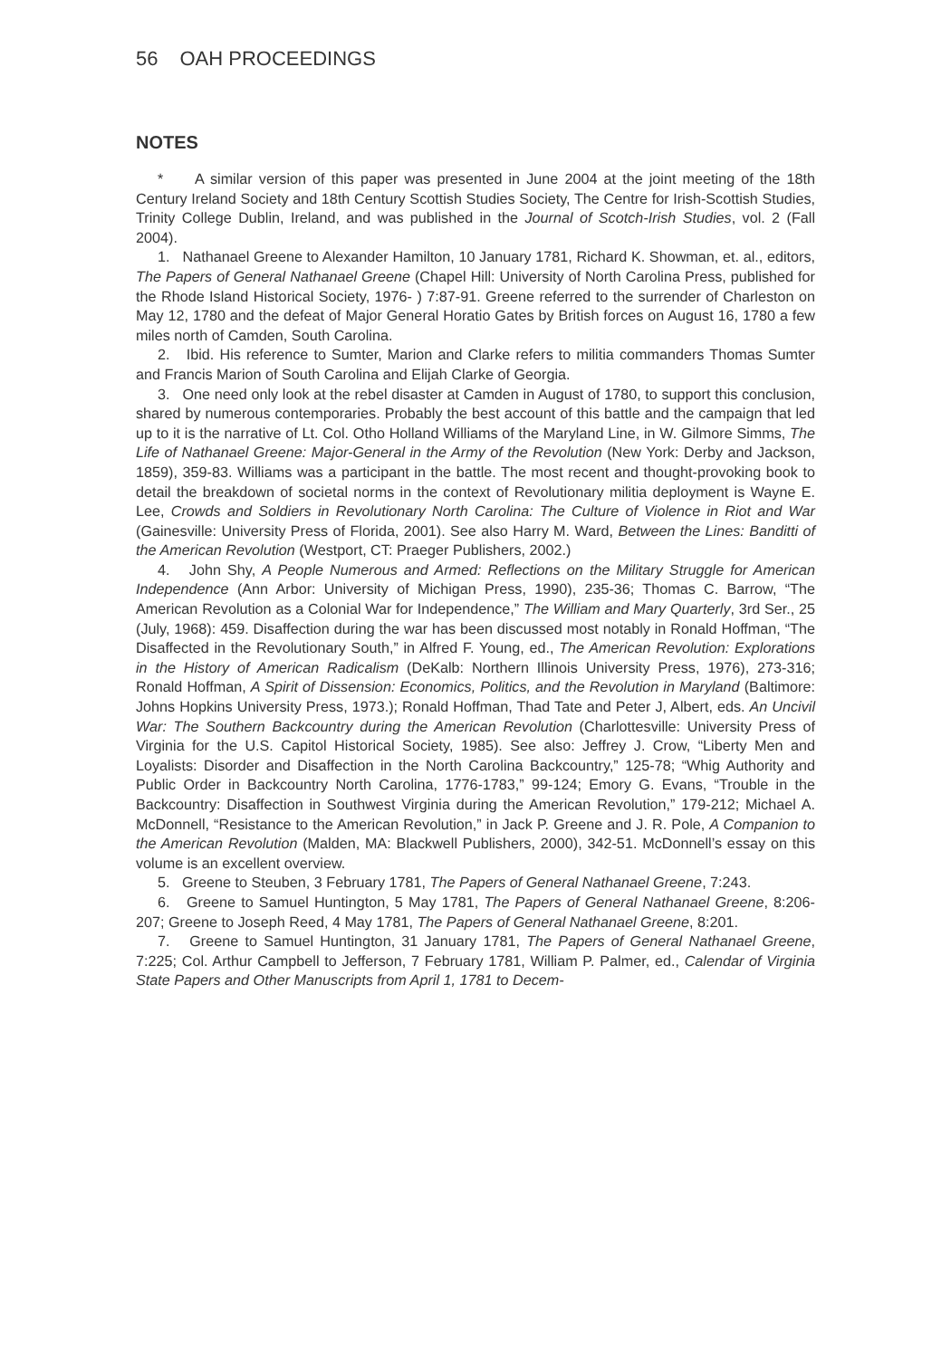56 OAH PROCEEDINGS
NOTES
* A similar version of this paper was presented in June 2004 at the joint meeting of the 18th Century Ireland Society and 18th Century Scottish Studies Society, The Centre for Irish-Scottish Studies, Trinity College Dublin, Ireland, and was published in the Journal of Scotch-Irish Studies, vol. 2 (Fall 2004).
1. Nathanael Greene to Alexander Hamilton, 10 January 1781, Richard K. Showman, et. al., editors, The Papers of General Nathanael Greene (Chapel Hill: University of North Carolina Press, published for the Rhode Island Historical Society, 1976- ) 7:87-91. Greene referred to the surrender of Charleston on May 12, 1780 and the defeat of Major General Horatio Gates by British forces on August 16, 1780 a few miles north of Camden, South Carolina.
2. Ibid. His reference to Sumter, Marion and Clarke refers to militia commanders Thomas Sumter and Francis Marion of South Carolina and Elijah Clarke of Georgia.
3. One need only look at the rebel disaster at Camden in August of 1780, to support this conclusion, shared by numerous contemporaries. Probably the best account of this battle and the campaign that led up to it is the narrative of Lt. Col. Otho Holland Williams of the Maryland Line, in W. Gilmore Simms, The Life of Nathanael Greene: Major-General in the Army of the Revolution (New York: Derby and Jackson, 1859), 359-83. Williams was a participant in the battle. The most recent and thought-provoking book to detail the breakdown of societal norms in the context of Revolutionary militia deployment is Wayne E. Lee, Crowds and Soldiers in Revolutionary North Carolina: The Culture of Violence in Riot and War (Gainesville: University Press of Florida, 2001). See also Harry M. Ward, Between the Lines: Banditti of the American Revolution (Westport, CT: Praeger Publishers, 2002.)
4. John Shy, A People Numerous and Armed: Reflections on the Military Struggle for American Independence (Ann Arbor: University of Michigan Press, 1990), 235-36; Thomas C. Barrow, “The American Revolution as a Colonial War for Independence,” The William and Mary Quarterly, 3rd Ser., 25 (July, 1968): 459. Disaffection during the war has been discussed most notably in Ronald Hoffman, “The Disaffected in the Revolutionary South,” in Alfred F. Young, ed., The American Revolution: Explorations in the History of American Radicalism (DeKalb: Northern Illinois University Press, 1976), 273-316; Ronald Hoffman, A Spirit of Dissension: Economics, Politics, and the Revolution in Maryland (Baltimore: Johns Hopkins University Press, 1973.); Ronald Hoffman, Thad Tate and Peter J, Albert, eds. An Uncivil War: The Southern Backcountry during the American Revolution (Charlottesville: University Press of Virginia for the U.S. Capitol Historical Society, 1985). See also: Jeffrey J. Crow, “Liberty Men and Loyalists: Disorder and Disaffection in the North Carolina Backcountry,” 125-78; “Whig Authority and Public Order in Backcountry North Carolina, 1776-1783,” 99-124; Emory G. Evans, “Trouble in the Backcountry: Disaffection in Southwest Virginia during the American Revolution,” 179-212; Michael A. McDonnell, “Resistance to the American Revolution,” in Jack P. Greene and J. R. Pole, A Companion to the American Revolution (Malden, MA: Blackwell Publishers, 2000), 342-51. McDonnell’s essay on this volume is an excellent overview.
5. Greene to Steuben, 3 February 1781, The Papers of General Nathanael Greene, 7:243.
6. Greene to Samuel Huntington, 5 May 1781, The Papers of General Nathanael Greene, 8:206-207; Greene to Joseph Reed, 4 May 1781, The Papers of General Nathanael Greene, 8:201.
7. Greene to Samuel Huntington, 31 January 1781, The Papers of General Nathanael Greene, 7:225; Col. Arthur Campbell to Jefferson, 7 February 1781, William P. Palmer, ed., Calendar of Virginia State Papers and Other Manuscripts from April 1, 1781 to Decem-